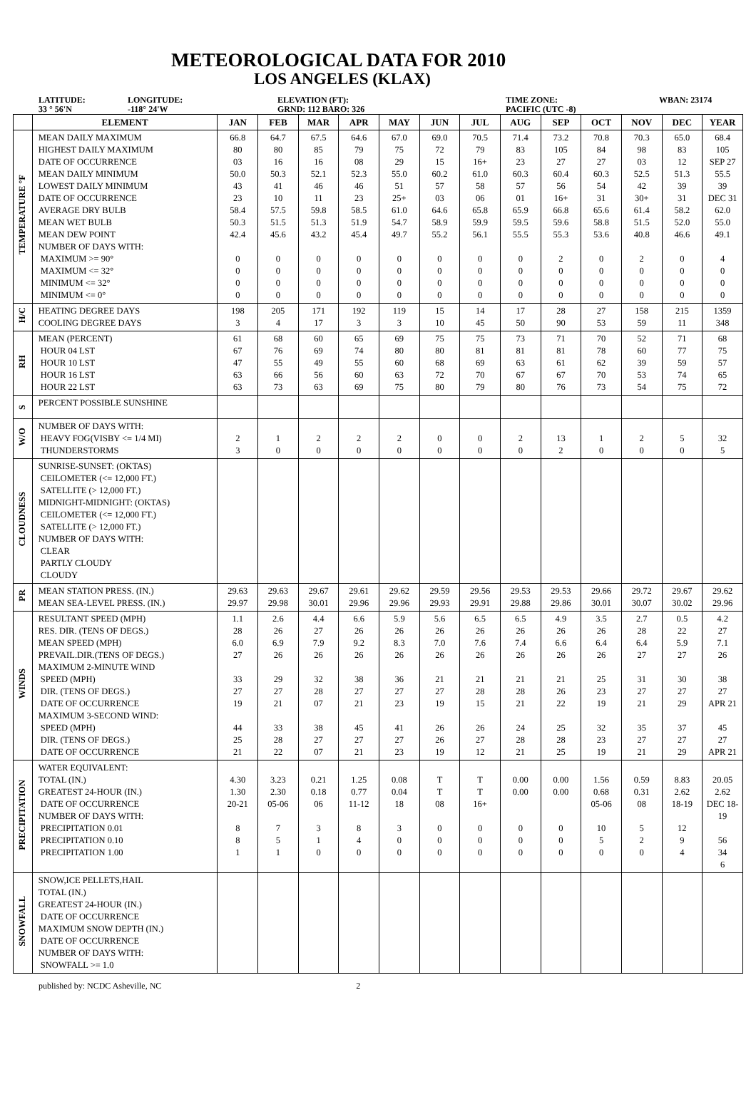METEOROLOGICAL DATA FOR 2010
LOS ANGELES (KLAX)
LATITUDE:
33 ° 56'N
LONGITUDE:
-118° 24'W
ELEVATION (FT):
GRND: 112 BARO: 326
TIME ZONE:
PACIFIC (UTC -8)
WBAN: 23174
| | ELEMENT | JAN | FEB | MAR | APR | MAY | JUN | JUL | AUG | SEP | OCT | NOV | DEC | YEAR |
| --- | --- | --- | --- | --- | --- | --- | --- | --- | --- | --- | --- | --- | --- | --- |
| TEMPERATURE °F | MEAN DAILY MAXIMUM HIGHEST DAILY MAXIMUM DATE OF OCCURRENCE MEAN DAILY MINIMUM LOWEST DAILY MINIMUM DATE OF OCCURRENCE AVERAGE DRY BULB MEAN WET BULB MEAN DEW POINT NUMBER OF DAYS WITH: MAXIMUM >= 90° MAXIMUM <= 32° MINIMUM <= 32° MINIMUM <= 0° | 66.8 80 03 50.0 43 23 58.4 50.3 42.4 0 0 0 0 | 64.7 80 16 50.3 41 10 57.5 51.5 45.6 0 0 0 0 | 67.5 85 16 52.1 46 11 59.8 51.3 43.2 0 0 0 0 | 64.6 79 08 52.3 46 23 58.5 51.9 45.4 0 0 0 0 | 67.0 75 29 55.0 51 25+ 61.0 54.7 49.7 0 0 0 0 | 69.0 72 15 60.2 57 03 64.6 58.9 55.2 0 0 0 0 | 70.5 79 16+ 61.0 58 06 65.8 59.9 56.1 0 0 0 0 | 71.4 83 23 60.3 57 01 65.9 59.5 55.5 0 0 0 0 | 73.2 105 27 60.4 56 16+ 66.8 59.6 55.3 2 0 0 0 | 70.8 84 27 60.3 54 31 65.6 58.8 53.6 0 0 0 0 | 70.3 98 03 52.5 42 30+ 61.4 51.5 40.8 2 0 0 0 | 65.0 83 12 51.3 39 31 58.2 52.0 46.6 0 0 0 0 | 68.4 105 SEP 27 55.5 39 DEC 31 62.0 55.0 49.1 4 0 0 0 |
| H/C | HEATING DEGREE DAYS COOLING DEGREE DAYS | 198 3 | 205 4 | 171 17 | 192 3 | 119 3 | 15 10 | 14 45 | 17 50 | 28 90 | 27 53 | 158 59 | 215 11 | 1359 348 |
| RH | MEAN (PERCENT) HOUR 04 LST HOUR 10 LST HOUR 16 LST HOUR 22 LST | 61 67 47 63 63 | 68 76 55 66 73 | 60 69 49 56 63 | 65 74 55 60 69 | 69 80 60 63 75 | 75 80 68 72 80 | 75 81 69 70 79 | 73 81 63 67 80 | 71 81 61 67 76 | 70 78 62 70 73 | 52 60 39 53 54 | 71 77 59 74 75 | 68 75 57 65 72 |
| S | PERCENT POSSIBLE SUNSHINE | | | | | | | | | | | | | |
| W/O | NUMBER OF DAYS WITH: HEAVY FOG(VISBY <= 1/4 MI) THUNDERSTORMS | 2 3 | 1 0 | 2 0 | 2 0 | 2 0 | 0 0 | 0 0 | 2 0 | 13 2 | 1 0 | 2 0 | 5 0 | 32 5 |
| CLOUDNESS | SUNRISE-SUNSET: (OKTAS) CEILOMETER (<= 12,000 FT.) SATELLITE (> 12,000 FT.) MIDNIGHT-MIDNIGHT: (OKTAS) CEILOMETER (<= 12,000 FT.) SATELLITE (> 12,000 FT.) NUMBER OF DAYS WITH: CLEAR PARTLY CLOUDY CLOUDY | | | | | | | | | | | | | |
| PR | MEAN STATION PRESS. (IN.) MEAN SEA-LEVEL PRESS. (IN.) | 29.63 29.97 | 29.63 29.98 | 29.67 30.01 | 29.61 29.96 | 29.62 29.96 | 29.59 29.93 | 29.56 29.91 | 29.53 29.88 | 29.53 29.86 | 29.66 30.01 | 29.72 30.07 | 29.67 30.02 | 29.62 29.96 |
| WINDS | RESULTANT SPEED (MPH) RES. DIR. (TENS OF DEGS.) MEAN SPEED (MPH) PREVAIL.DIR.(TENS OF DEGS.) MAXIMUM 2-MINUTE WIND SPEED (MPH) DIR. (TENS OF DEGS.) DATE OF OCCURRENCE MAXIMUM 3-SECOND WIND: SPEED (MPH) DIR. (TENS OF DEGS.) DATE OF OCCURRENCE | 1.1 28 6.0 27 33 27 19 44 25 21 | 2.6 26 6.9 26 29 27 21 33 28 22 | 4.4 27 7.9 26 32 28 07 38 27 07 | 6.6 26 9.2 26 38 27 21 45 27 21 | 5.9 26 8.3 26 36 27 23 41 27 23 | 5.6 26 7.0 26 21 27 19 26 26 19 | 6.5 26 7.6 26 21 28 15 26 27 12 | 6.5 26 7.4 26 21 28 21 24 28 21 | 4.9 26 6.6 26 21 26 22 25 28 25 | 3.5 26 6.4 26 25 23 19 32 23 19 | 2.7 28 6.4 27 31 27 21 35 27 21 | 0.5 22 5.9 27 30 27 29 37 27 29 | 4.2 27 7.1 26 38 27 APR 21 45 27 APR 21 |
| PRECIPITATION | WATER EQUIVALENT: TOTAL (IN.) GREATEST 24-HOUR (IN.) DATE OF OCCURRENCE NUMBER OF DAYS WITH: PRECIPITATION 0.01 PRECIPITATION 0.10 PRECIPITATION 1.00 | 4.30 1.30 20-21 8 8 1 | 3.23 2.30 05-06 7 5 1 | 0.21 0.18 06 3 1 0 | 1.25 0.77 11-12 8 4 0 | 0.08 0.04 18 3 0 0 | T T 08 0 0 0 | T T 16+ 0 0 0 | 0.00 0.00 0 0 0 | 0.00 0.00 0 0 0 | 1.56 0.68 05-06 10 5 0 | 0.59 0.31 08 5 2 0 | 8.83 2.62 18-19 12 9 4 | 20.05 2.62 DEC 18-19 56 34 6 |
| SNOWFALL | SNOW,ICE PELLETS,HAIL TOTAL (IN.) GREATEST 24-HOUR (IN.) DATE OF OCCURRENCE MAXIMUM SNOW DEPTH (IN.) DATE OF OCCURRENCE NUMBER OF DAYS WITH: SNOWFALL >= 1.0 | | | | | | | | | | | | | |
published by: NCDC Asheville, NC 2